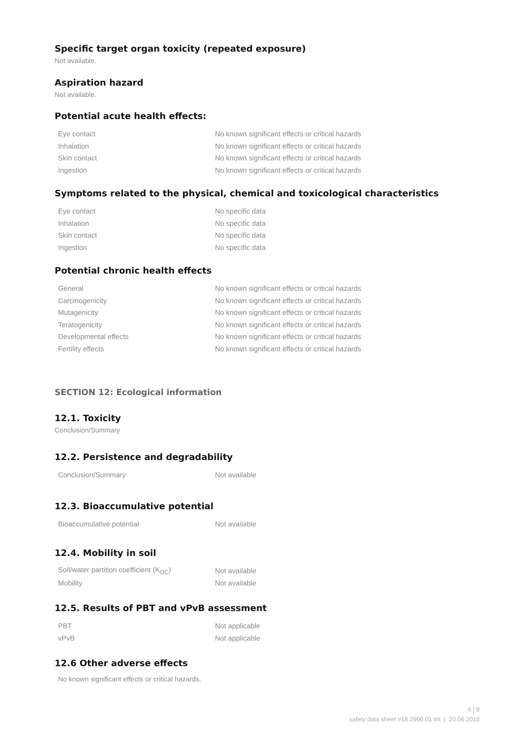Specific target organ toxicity (repeated exposure)
Not available.
Aspiration hazard
Not available.
Potential acute health effects:
| Eye contact | No known significant effects or critical hazards |
| Inhalation | No known significant effects or critical hazards |
| Skin contact | No known significant effects or critical hazards |
| Ingestion | No known significant effects or critical hazards |
Symptoms related to the physical, chemical and toxicological characteristics
| Eye contact | No specific data |
| Inhalation | No specific data |
| Skin contact | No specific data |
| Ingestion | No specific data |
Potential chronic health effects
| General | No known significant effects or critical hazards |
| Carcinogenicity | No known significant effects or critical hazards |
| Mutagenicity | No known significant effects or critical hazards |
| Teratogenicity | No known significant effects or critical hazards |
| Developmental effects | No known significant effects or critical hazards |
| Fertility effects | No known significant effects or critical hazards |
SECTION 12: Ecological information
12.1. Toxicity
Conclusion/Summary
12.2. Persistence and degradability
| Conclusion/Summary | Not available |
12.3. Bioaccumulative potential
| Bioaccumulative potential | Not available |
12.4. Mobility in soil
| Soil/water partition coefficient (K<sub>OC</sub>) | Not available |
| Mobility | Not available |
12.5. Results of PBT and vPvB assessment
| PBT | Not applicable |
| vPvB | Not applicable |
12.6 Other adverse effects
No known significant effects or critical hazards.
6 | 8
safety data sheet #18.2900.01 Int | 20.06.2018